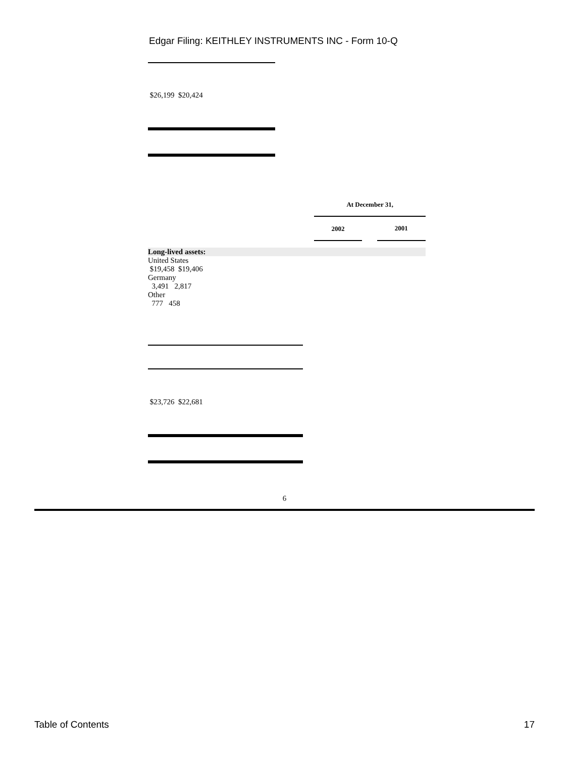Edgar Filing: KEITHLEY INSTRUMENTS INC - Form 10-Q
$26,199 $20,424
| | At December 31, | | |
| | 2002 | | 2001 |
Long-lived assets:
United States
$19,458 $19,406
Germany
3,491 2,817
Other
777 458
$23,726 $22,681
6
Table of Contents 17